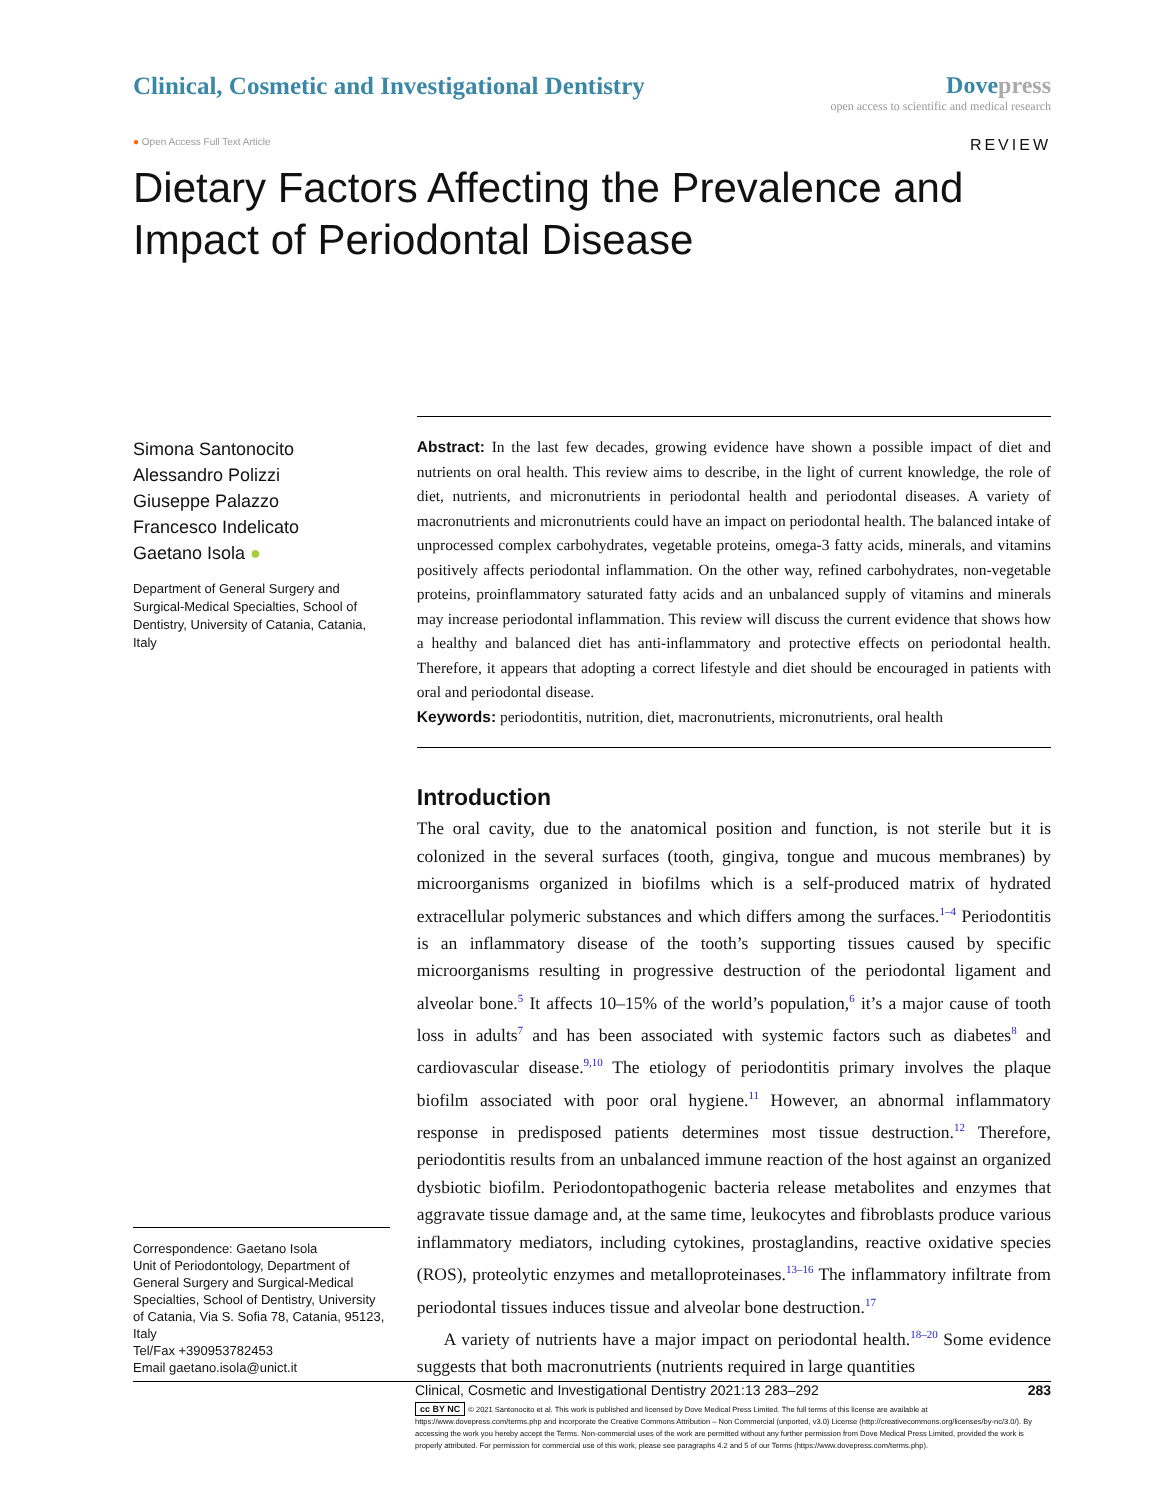Clinical, Cosmetic and Investigational Dentistry
Dove press
open access to scientific and medical research
● Open Access Full Text Article
REVIEW
Dietary Factors Affecting the Prevalence and Impact of Periodontal Disease
Simona Santonocito
Alessandro Polizzi
Giuseppe Palazzo
Francesco Indelicato
Gaetano Isola ●
Department of General Surgery and Surgical-Medical Specialties, School of Dentistry, University of Catania, Catania, Italy
Correspondence: Gaetano Isola
Unit of Periodontology, Department of General Surgery and Surgical-Medical Specialties, School of Dentistry, University of Catania, Via S. Sofia 78, Catania, 95123, Italy
Tel/Fax +390953782453
Email gaetano.isola@unict.it
Abstract: In the last few decades, growing evidence have shown a possible impact of diet and nutrients on oral health. This review aims to describe, in the light of current knowledge, the role of diet, nutrients, and micronutrients in periodontal health and periodontal diseases. A variety of macronutrients and micronutrients could have an impact on periodontal health. The balanced intake of unprocessed complex carbohydrates, vegetable proteins, omega-3 fatty acids, minerals, and vitamins positively affects periodontal inflammation. On the other way, refined carbohydrates, non-vegetable proteins, proinflammatory saturated fatty acids and an unbalanced supply of vitamins and minerals may increase periodontal inflammation. This review will discuss the current evidence that shows how a healthy and balanced diet has anti-inflammatory and protective effects on periodontal health. Therefore, it appears that adopting a correct lifestyle and diet should be encouraged in patients with oral and periodontal disease.
Keywords: periodontitis, nutrition, diet, macronutrients, micronutrients, oral health
Introduction
The oral cavity, due to the anatomical position and function, is not sterile but it is colonized in the several surfaces (tooth, gingiva, tongue and mucous membranes) by microorganisms organized in biofilms which is a self-produced matrix of hydrated extracellular polymeric substances and which differs among the surfaces.<sup>1–4</sup> Periodontitis is an inflammatory disease of the tooth’s supporting tissues caused by specific microorganisms resulting in progressive destruction of the periodontal ligament and alveolar bone.<sup>5</sup> It affects 10–15% of the world’s population,<sup>6</sup> it’s a major cause of tooth loss in adults<sup>7</sup> and has been associated with systemic factors such as diabetes<sup>8</sup> and cardiovascular disease.<sup>9,10</sup> The etiology of periodontitis primary involves the plaque biofilm associated with poor oral hygiene.<sup>11</sup> However, an abnormal inflammatory response in predisposed patients determines most tissue destruction.<sup>12</sup> Therefore, periodontitis results from an unbalanced immune reaction of the host against an organized dysbiotic biofilm. Periodontopathogenic bacteria release metabolites and enzymes that aggravate tissue damage and, at the same time, leukocytes and fibroblasts produce various inflammatory mediators, including cytokines, prostaglandins, reactive oxidative species (ROS), proteolytic enzymes and metalloproteinases.<sup>13–16</sup> The inflammatory infiltrate from periodontal tissues induces tissue and alveolar bone destruction.<sup>17</sup>
A variety of nutrients have a major impact on periodontal health.<sup>18–20</sup> Some evidence suggests that both macronutrients (nutrients required in large quantities
Clinical, Cosmetic and Investigational Dentistry 2021:13 283–292 283
cc BY NC © 2021 Santonocito et al. This work is published and licensed by Dove Medical Press Limited. The full terms of this license are available at https://www.dovepress.com/terms.php and incorporate the Creative Commons Attribution – Non Commercial (unported, v3.0) License (http://creativecommons.org/licenses/by-nc/3.0/). By accessing the work you hereby accept the Terms. Non-commercial uses of the work are permitted without any further permission from Dove Medical Press Limited, provided the work is properly attributed. For permission for commercial use of this work, please see paragraphs 4.2 and 5 of our Terms (https://www.dovepress.com/terms.php).